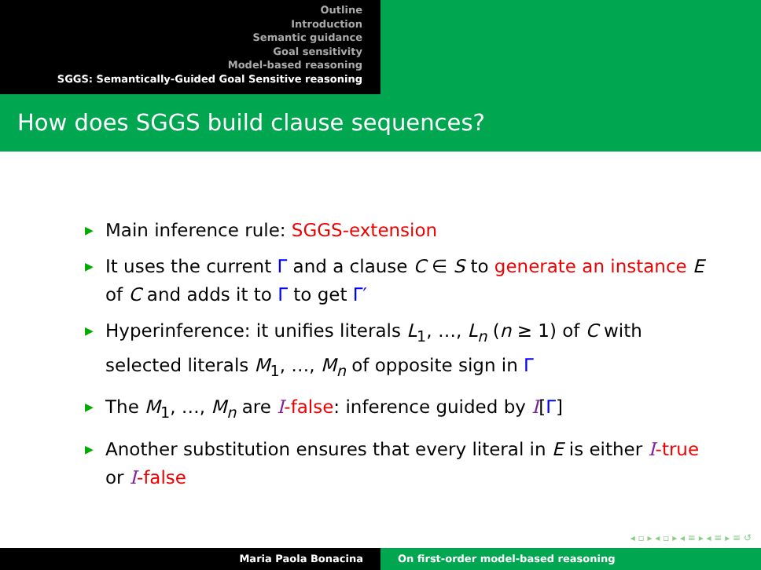Outline
Introduction
Semantic guidance
Goal sensitivity
Model-based reasoning
SGGS: Semantically-Guided Goal Sensitive reasoning
How does SGGS build clause sequences?
▶ Main inference rule: SGGS-extension
▶ It uses the current Γ and a clause C ∈ S to generate an instance E of C and adds it to Γ to get Γ′
▶ Hyperinference: it unifies literals L<sub>1</sub>, …, L<sub>n</sub> (n ≥ 1) of C with selected literals M<sub>1</sub>, …, M<sub>n</sub> of opposite sign in Γ
▶ The M<sub>1</sub>, …, M<sub>n</sub> are I-false: inference guided by I[Γ]
▶ Another substitution ensures that every literal in E is either I-true or I-false
◂ ▫ ▸ ◂ ▫ ▸ ◂ ≡ ▸ ◂ ≡ ▸ ≡ ↺
Maria Paola Bonacina On first-order model-based reasoning